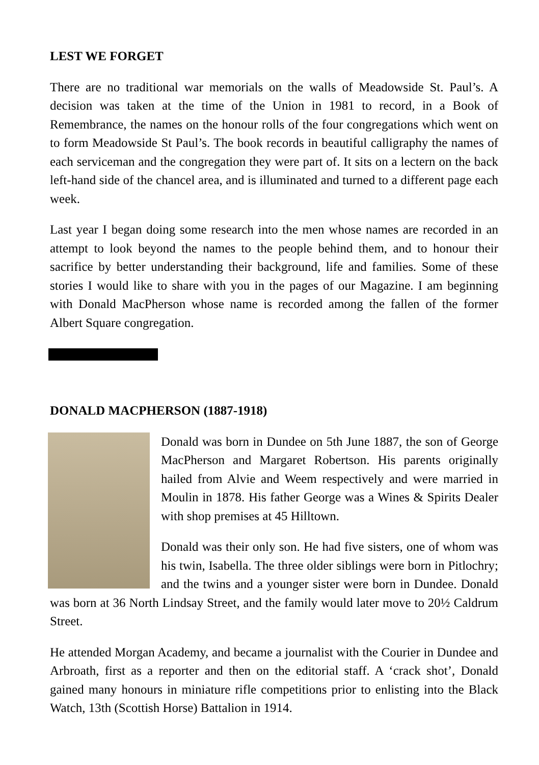LEST WE FORGET
There are no traditional war memorials on the walls of Meadowside St. Paul’s. A decision was taken at the time of the Union in 1981 to record, in a Book of Remembrance, the names on the honour rolls of the four congregations which went on to form Meadowside St Paul’s. The book records in beautiful calligraphy the names of each serviceman and the congregation they were part of. It sits on a lectern on the back left-hand side of the chancel area, and is illuminated and turned to a different page each week.
Last year I began doing some research into the men whose names are recorded in an attempt to look beyond the names to the people behind them, and to honour their sacrifice by better understanding their background, life and families. Some of these stories I would like to share with you in the pages of our Magazine. I am beginning with Donald MacPherson whose name is recorded among the fallen of the former Albert Square congregation.
DONALD MACPHERSON (1887-1918)
Donald was born in Dundee on 5th June 1887, the son of George MacPherson and Margaret Robertson. His parents originally hailed from Alvie and Weem respectively and were married in Moulin in 1878. His father George was a Wines & Spirits Dealer with shop premises at 45 Hilltown.
Donald was their only son. He had five sisters, one of whom was his twin, Isabella. The three older siblings were born in Pitlochry; and the twins and a younger sister were born in Dundee. Donald was born at 36 North Lindsay Street, and the family would later move to 20½ Caldrum Street.
He attended Morgan Academy, and became a journalist with the Courier in Dundee and Arbroath, first as a reporter and then on the editorial staff. A ‘crack shot’, Donald gained many honours in miniature rifle competitions prior to enlisting into the Black Watch, 13th (Scottish Horse) Battalion in 1914.